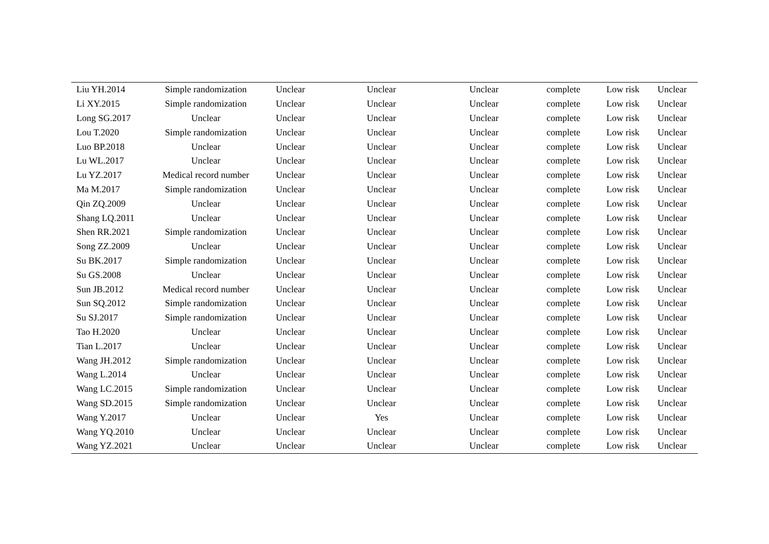| Liu YH.2014 | Simple randomization | Unclear | Unclear | Unclear | complete | Low risk | Unclear |
| Li XY.2015 | Simple randomization | Unclear | Unclear | Unclear | complete | Low risk | Unclear |
| Long SG.2017 | Unclear | Unclear | Unclear | Unclear | complete | Low risk | Unclear |
| Lou T.2020 | Simple randomization | Unclear | Unclear | Unclear | complete | Low risk | Unclear |
| Luo BP.2018 | Unclear | Unclear | Unclear | Unclear | complete | Low risk | Unclear |
| Lu WL.2017 | Unclear | Unclear | Unclear | Unclear | complete | Low risk | Unclear |
| Lu YZ.2017 | Medical record number | Unclear | Unclear | Unclear | complete | Low risk | Unclear |
| Ma M.2017 | Simple randomization | Unclear | Unclear | Unclear | complete | Low risk | Unclear |
| Qin ZQ.2009 | Unclear | Unclear | Unclear | Unclear | complete | Low risk | Unclear |
| Shang LQ.2011 | Unclear | Unclear | Unclear | Unclear | complete | Low risk | Unclear |
| Shen RR.2021 | Simple randomization | Unclear | Unclear | Unclear | complete | Low risk | Unclear |
| Song ZZ.2009 | Unclear | Unclear | Unclear | Unclear | complete | Low risk | Unclear |
| Su BK.2017 | Simple randomization | Unclear | Unclear | Unclear | complete | Low risk | Unclear |
| Su GS.2008 | Unclear | Unclear | Unclear | Unclear | complete | Low risk | Unclear |
| Sun JB.2012 | Medical record number | Unclear | Unclear | Unclear | complete | Low risk | Unclear |
| Sun SQ.2012 | Simple randomization | Unclear | Unclear | Unclear | complete | Low risk | Unclear |
| Su SJ.2017 | Simple randomization | Unclear | Unclear | Unclear | complete | Low risk | Unclear |
| Tao H.2020 | Unclear | Unclear | Unclear | Unclear | complete | Low risk | Unclear |
| Tian L.2017 | Unclear | Unclear | Unclear | Unclear | complete | Low risk | Unclear |
| Wang JH.2012 | Simple randomization | Unclear | Unclear | Unclear | complete | Low risk | Unclear |
| Wang L.2014 | Unclear | Unclear | Unclear | Unclear | complete | Low risk | Unclear |
| Wang LC.2015 | Simple randomization | Unclear | Unclear | Unclear | complete | Low risk | Unclear |
| Wang SD.2015 | Simple randomization | Unclear | Unclear | Unclear | complete | Low risk | Unclear |
| Wang Y.2017 | Unclear | Unclear | Yes | Unclear | complete | Low risk | Unclear |
| Wang YQ.2010 | Unclear | Unclear | Unclear | Unclear | complete | Low risk | Unclear |
| Wang YZ.2021 | Unclear | Unclear | Unclear | Unclear | complete | Low risk | Unclear |